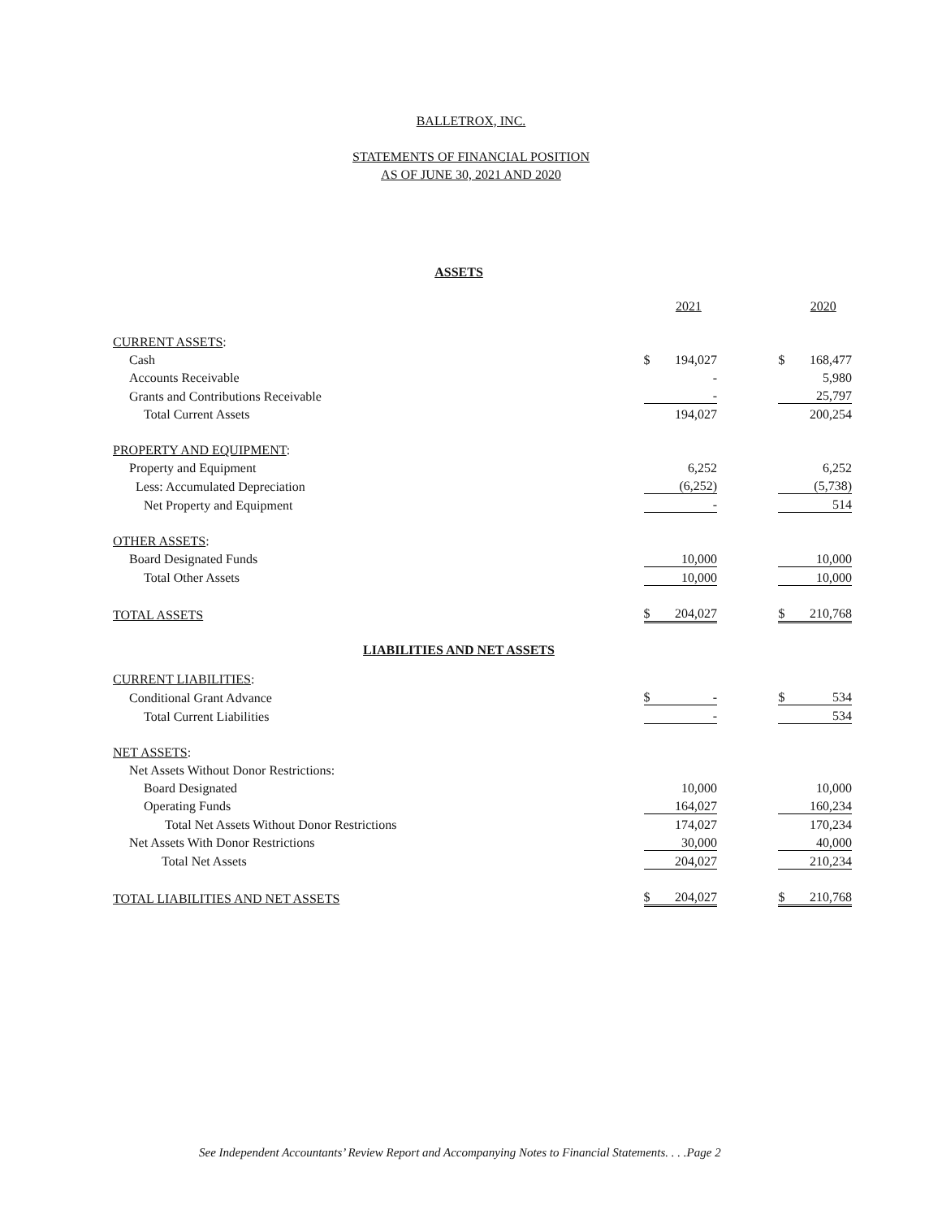BALLETROX, INC.
STATEMENTS OF FINANCIAL POSITION
AS OF JUNE 30, 2021 AND 2020
ASSETS
| | | 2021 | | | 2020 |
| CURRENT ASSETS : | | | | | |
| Cash | $ | 194,027 | | $ | 168,477 |
| Accounts Receivable | | - | | | 5,980 |
| Grants and Contributions Receivable | | - | | | 25,797 |
| Total Current Assets | | 194,027 | | | 200,254 |
| PROPERTY AND EQUIPMENT : | | | | | |
| Property and Equipment | | 6,252 | | | 6,252 |
| Less: Accumulated Depreciation | | (6,252) | | | (5,738) |
| Net Property and Equipment | | - | | | 514 |
| OTHER ASSETS : | | | | | |
| Board Designated Funds | | 10,000 | | | 10,000 |
| Total Other Assets | | 10,000 | | | 10,000 |
| TOTAL ASSETS | $ | 204,027 | | $ | 210,768 |
LIABILITIES AND NET ASSETS
| CURRENT LIABILITIES : | | | | | |
| Conditional Grant Advance | $ | - | | $ | 534 |
| Total Current Liabilities | | - | | | 534 |
| NET ASSETS : | | | | | |
| Net Assets Without Donor Restrictions: | | | | | |
| Board Designated | | 10,000 | | | 10,000 |
| Operating Funds | | 164,027 | | | 160,234 |
| Total Net Assets Without Donor Restrictions | | 174,027 | | | 170,234 |
| Net Assets With Donor Restrictions | | 30,000 | | | 40,000 |
| Total Net Assets | | 204,027 | | | 210,234 |
| TOTAL LIABILITIES AND NET ASSETS | $ | 204,027 | | $ | 210,768 |
See Independent Accountants’ Review Report and Accompanying Notes to Financial Statements. . . .Page 2